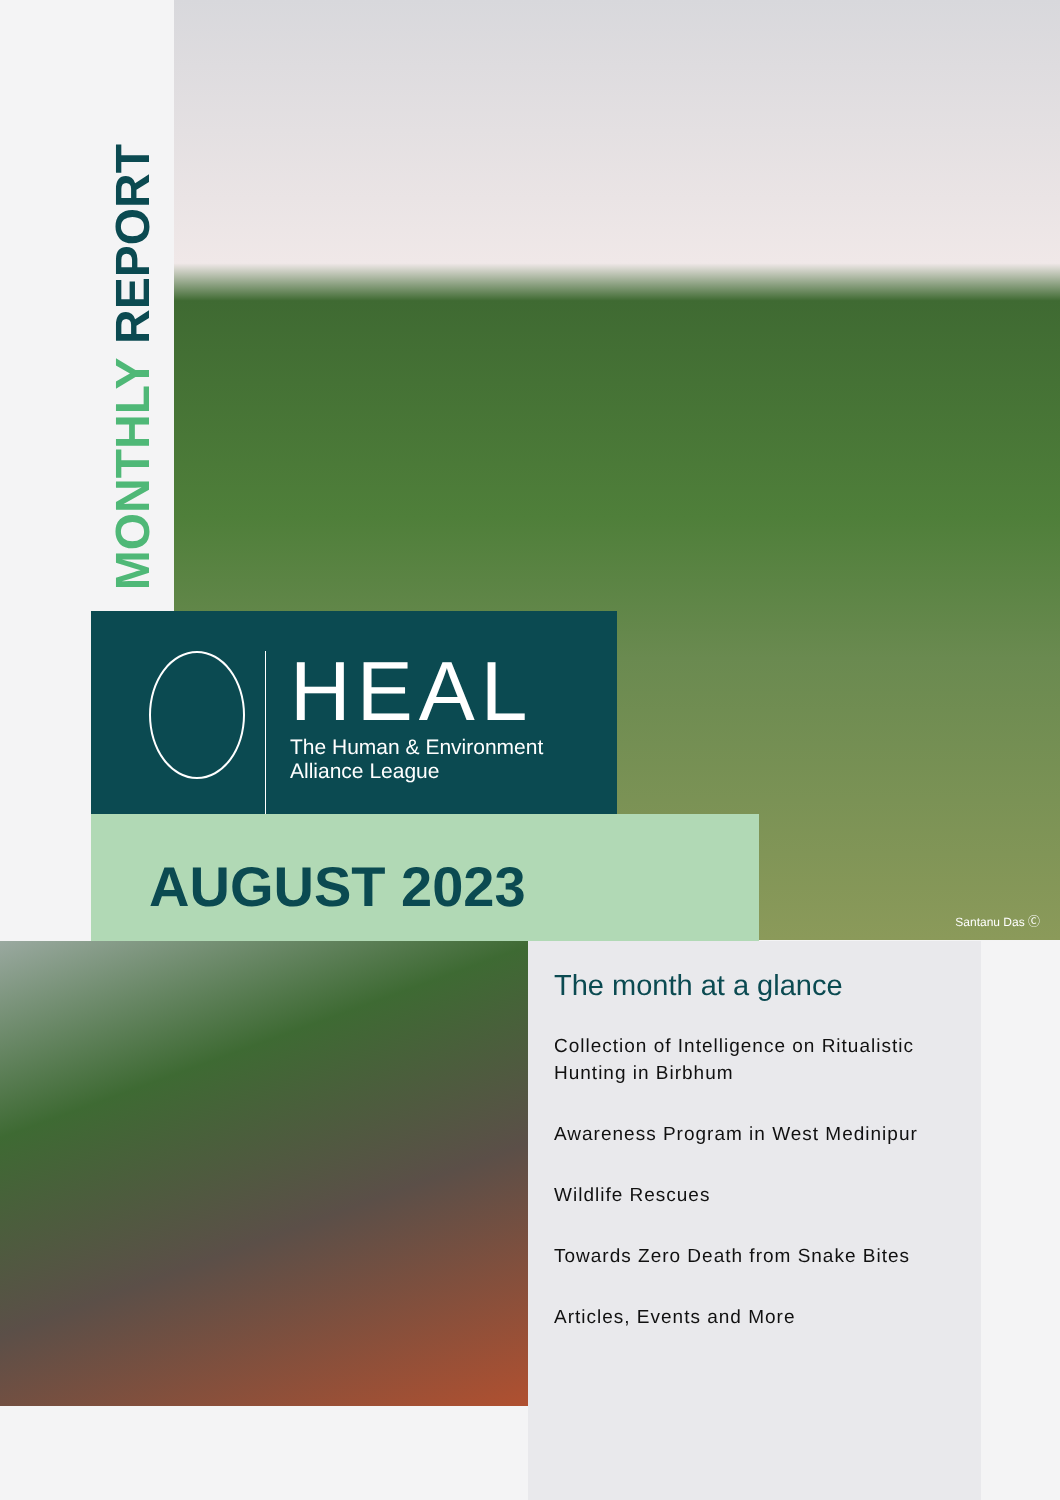MONTHLY REPORT
HEAL
The Human & Environment
Alliance League
AUGUST 2023
Santanu Das Ⓒ
The month at a glance
Collection of Intelligence on Ritualistic Hunting in Birbhum
Awareness Program in West Medinipur
Wildlife Rescues
Towards Zero Death from Snake Bites
Articles, Events and More